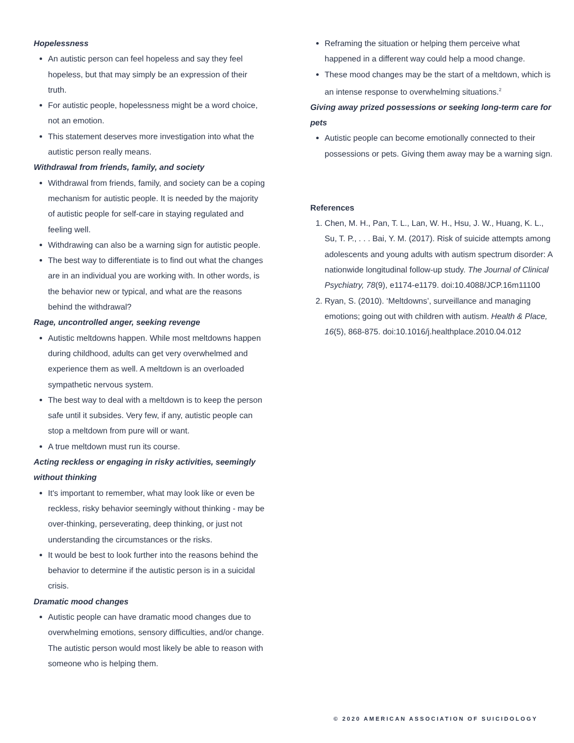Hopelessness
An autistic person can feel hopeless and say they feel hopeless, but that may simply be an expression of their truth.
For autistic people, hopelessness might be a word choice, not an emotion.
This statement deserves more investigation into what the autistic person really means.
Withdrawal from friends, family, and society
Withdrawal from friends, family, and society can be a coping mechanism for autistic people. It is needed by the majority of autistic people for self-care in staying regulated and feeling well.
Withdrawing can also be a warning sign for autistic people.
The best way to differentiate is to find out what the changes are in an individual you are working with. In other words, is the behavior new or typical, and what are the reasons behind the withdrawal?
Rage, uncontrolled anger, seeking revenge
Autistic meltdowns happen. While most meltdowns happen during childhood, adults can get very overwhelmed and experience them as well. A meltdown is an overloaded sympathetic nervous system.
The best way to deal with a meltdown is to keep the person safe until it subsides. Very few, if any, autistic people can stop a meltdown from pure will or want.
A true meltdown must run its course.
Acting reckless or engaging in risky activities, seemingly without thinking
It's important to remember, what may look like or even be reckless, risky behavior seemingly without thinking - may be over-thinking, perseverating, deep thinking, or just not understanding the circumstances or the risks.
It would be best to look further into the reasons behind the behavior to determine if the autistic person is in a suicidal crisis.
Dramatic mood changes
Autistic people can have dramatic mood changes due to overwhelming emotions, sensory difficulties, and/or change. The autistic person would most likely be able to reason with someone who is helping them.
Reframing the situation or helping them perceive what happened in a different way could help a mood change.
These mood changes may be the start of a meltdown, which is an intense response to overwhelming situations.<sup>2</sup>
Giving away prized possessions or seeking long-term care for pets
Autistic people can become emotionally connected to their possessions or pets. Giving them away may be a warning sign.
References
1. Chen, M. H., Pan, T. L., Lan, W. H., Hsu, J. W., Huang, K. L., Su, T. P., . . . Bai, Y. M. (2017). Risk of suicide attempts among adolescents and young adults with autism spectrum disorder: A nationwide longitudinal follow-up study. The Journal of Clinical Psychiatry, 78(9), e1174-e1179. doi:10.4088/JCP.16m11100
2. Ryan, S. (2010). ‘Meltdowns’, surveillance and managing emotions; going out with children with autism. Health & Place, 16(5), 868-875. doi:10.1016/j.healthplace.2010.04.012
© 2020 AMERICAN ASSOCIATION OF SUICIDOLOGY